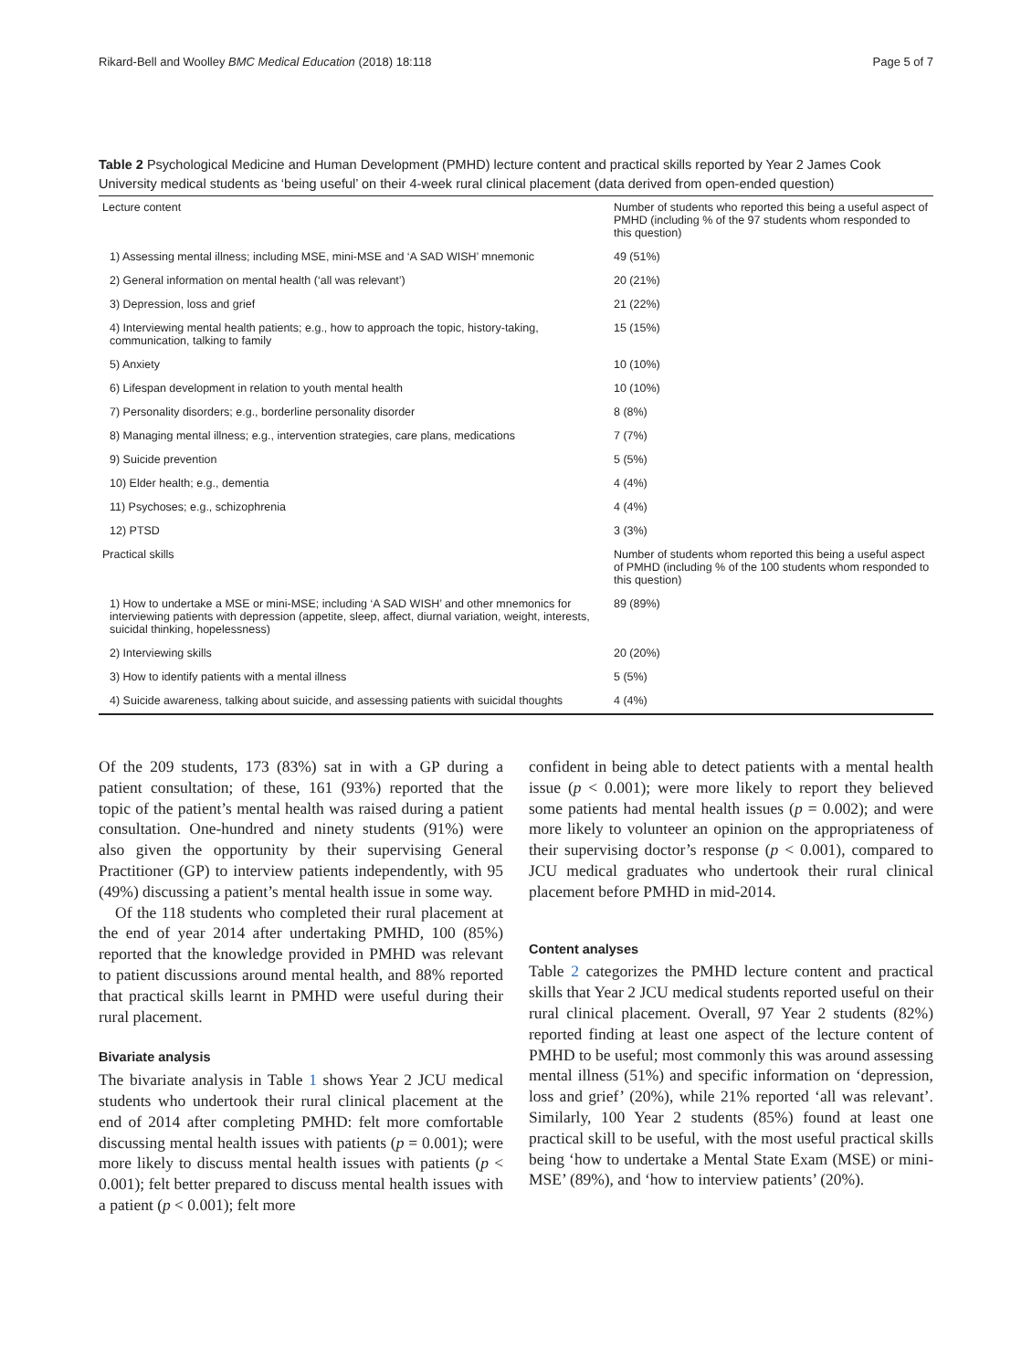Rikard-Bell and Woolley BMC Medical Education (2018) 18:118 Page 5 of 7
Table 2 Psychological Medicine and Human Development (PMHD) lecture content and practical skills reported by Year 2 James Cook University medical students as ‘being useful’ on their 4-week rural clinical placement (data derived from open-ended question)
| Lecture content | Number of students who reported this being a useful aspect of PMHD (including % of the 97 students whom responded to this question) |
| --- | --- |
| 1) Assessing mental illness; including MSE, mini-MSE and ‘A SAD WISH’ mnemonic | 49 (51%) |
| 2) General information on mental health (‘all was relevant’) | 20 (21%) |
| 3) Depression, loss and grief | 21 (22%) |
| 4) Interviewing mental health patients; e.g., how to approach the topic, history-taking, communication, talking to family | 15 (15%) |
| 5) Anxiety | 10 (10%) |
| 6) Lifespan development in relation to youth mental health | 10 (10%) |
| 7) Personality disorders; e.g., borderline personality disorder | 8 (8%) |
| 8) Managing mental illness; e.g., intervention strategies, care plans, medications | 7 (7%) |
| 9) Suicide prevention | 5 (5%) |
| 10) Elder health; e.g., dementia | 4 (4%) |
| 11) Psychoses; e.g., schizophrenia | 4 (4%) |
| 12) PTSD | 3 (3%) |
| Practical skills | Number of students whom reported this being a useful aspect of PMHD (including % of the 100 students whom responded to this question) |
| 1) How to undertake a MSE or mini-MSE; including ‘A SAD WISH’ and other mnemonics for interviewing patients with depression (appetite, sleep, affect, diurnal variation, weight, interests, suicidal thinking, hopelessness) | 89 (89%) |
| 2) Interviewing skills | 20 (20%) |
| 3) How to identify patients with a mental illness | 5 (5%) |
| 4) Suicide awareness, talking about suicide, and assessing patients with suicidal thoughts | 4 (4%) |
Of the 209 students, 173 (83%) sat in with a GP during a patient consultation; of these, 161 (93%) reported that the topic of the patient’s mental health was raised during a patient consultation. One-hundred and ninety students (91%) were also given the opportunity by their supervising General Practitioner (GP) to interview patients independently, with 95 (49%) discussing a patient’s mental health issue in some way.
Of the 118 students who completed their rural placement at the end of year 2014 after undertaking PMHD, 100 (85%) reported that the knowledge provided in PMHD was relevant to patient discussions around mental health, and 88% reported that practical skills learnt in PMHD were useful during their rural placement.
Bivariate analysis
The bivariate analysis in Table 1 shows Year 2 JCU medical students who undertook their rural clinical placement at the end of 2014 after completing PMHD: felt more comfortable discussing mental health issues with patients (p = 0.001); were more likely to discuss mental health issues with patients (p < 0.001); felt better prepared to discuss mental health issues with a patient (p < 0.001); felt more
confident in being able to detect patients with a mental health issue (p < 0.001); were more likely to report they believed some patients had mental health issues (p = 0.002); and were more likely to volunteer an opinion on the appropriateness of their supervising doctor’s response (p < 0.001), compared to JCU medical graduates who undertook their rural clinical placement before PMHD in mid-2014.
Content analyses
Table 2 categorizes the PMHD lecture content and practical skills that Year 2 JCU medical students reported useful on their rural clinical placement. Overall, 97 Year 2 students (82%) reported finding at least one aspect of the lecture content of PMHD to be useful; most commonly this was around assessing mental illness (51%) and specific information on ‘depression, loss and grief’ (20%), while 21% reported ‘all was relevant’. Similarly, 100 Year 2 students (85%) found at least one practical skill to be useful, with the most useful practical skills being ‘how to undertake a Mental State Exam (MSE) or mini-MSE’ (89%), and ‘how to interview patients’ (20%).